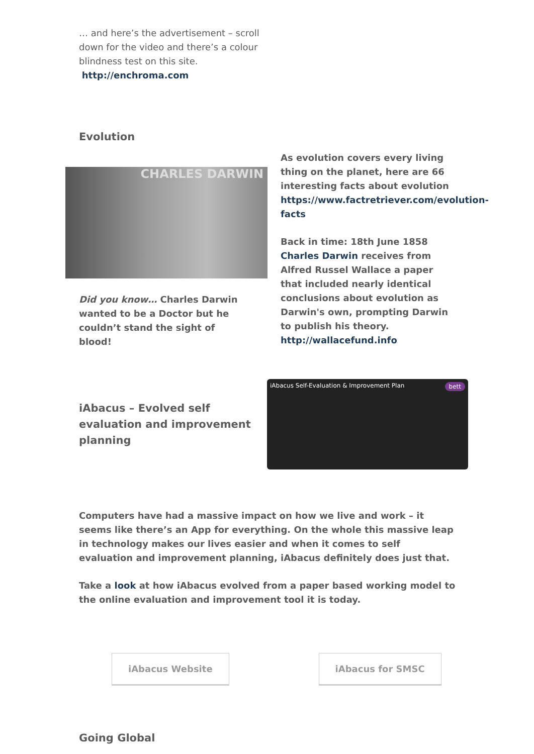… and here’s the advertisement – scroll down for the video and there’s a colour blindness test on this site.
http://enchroma.com
Evolution
CHARLES DARWIN
Did you know… Charles Darwin wanted to be a Doctor but he couldn’t stand the sight of blood!
As evolution covers every living thing on the planet, here are 66 interesting facts about evolution https://www.factretriever.com/evolution-facts
Back in time: 18th June 1858 Charles Darwin receives from Alfred Russel Wallace a paper that included nearly identical conclusions about evolution as Darwin's own, prompting Darwin to publish his theory. http://wallacefund.info
iAbacus – Evolved self evaluation and improvement planning
iAbacus Self-Evaluation & Improvement Plan bett
Computers have had a massive impact on how we live and work – it seems like there’s an App for everything. On the whole this massive leap in technology makes our lives easier and when it comes to self evaluation and improvement planning, iAbacus definitely does just that.
Take a look at how iAbacus evolved from a paper based working model to the online evaluation and improvement tool it is today.
iAbacus Website iAbacus for SMSC
Going Global